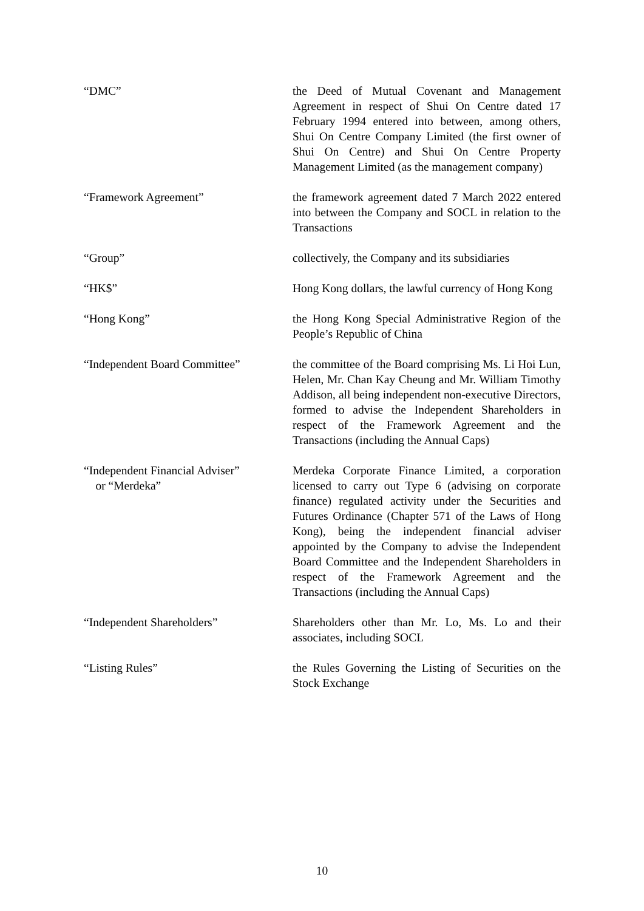“DMC” the Deed of Mutual Covenant and Management Agreement in respect of Shui On Centre dated 17 February 1994 entered into between, among others, Shui On Centre Company Limited (the first owner of Shui On Centre) and Shui On Centre Property Management Limited (as the management company)
“Framework Agreement” the framework agreement dated 7 March 2022 entered into between the Company and SOCL in relation to the Transactions
“Group” collectively, the Company and its subsidiaries
“HK$” Hong Kong dollars, the lawful currency of Hong Kong
“Hong Kong” the Hong Kong Special Administrative Region of the People’s Republic of China
“Independent Board Committee” the committee of the Board comprising Ms. Li Hoi Lun, Helen, Mr. Chan Kay Cheung and Mr. William Timothy Addison, all being independent non-executive Directors, formed to advise the Independent Shareholders in respect of the Framework Agreement and the Transactions (including the Annual Caps)
“Independent Financial Adviser”
or “Merdeka”
Merdeka Corporate Finance Limited, a corporation licensed to carry out Type 6 (advising on corporate finance) regulated activity under the Securities and Futures Ordinance (Chapter 571 of the Laws of Hong Kong), being the independent financial adviser appointed by the Company to advise the Independent Board Committee and the Independent Shareholders in respect of the Framework Agreement and the Transactions (including the Annual Caps)
“Independent Shareholders” Shareholders other than Mr. Lo, Ms. Lo and their associates, including SOCL
“Listing Rules” the Rules Governing the Listing of Securities on the Stock Exchange
10